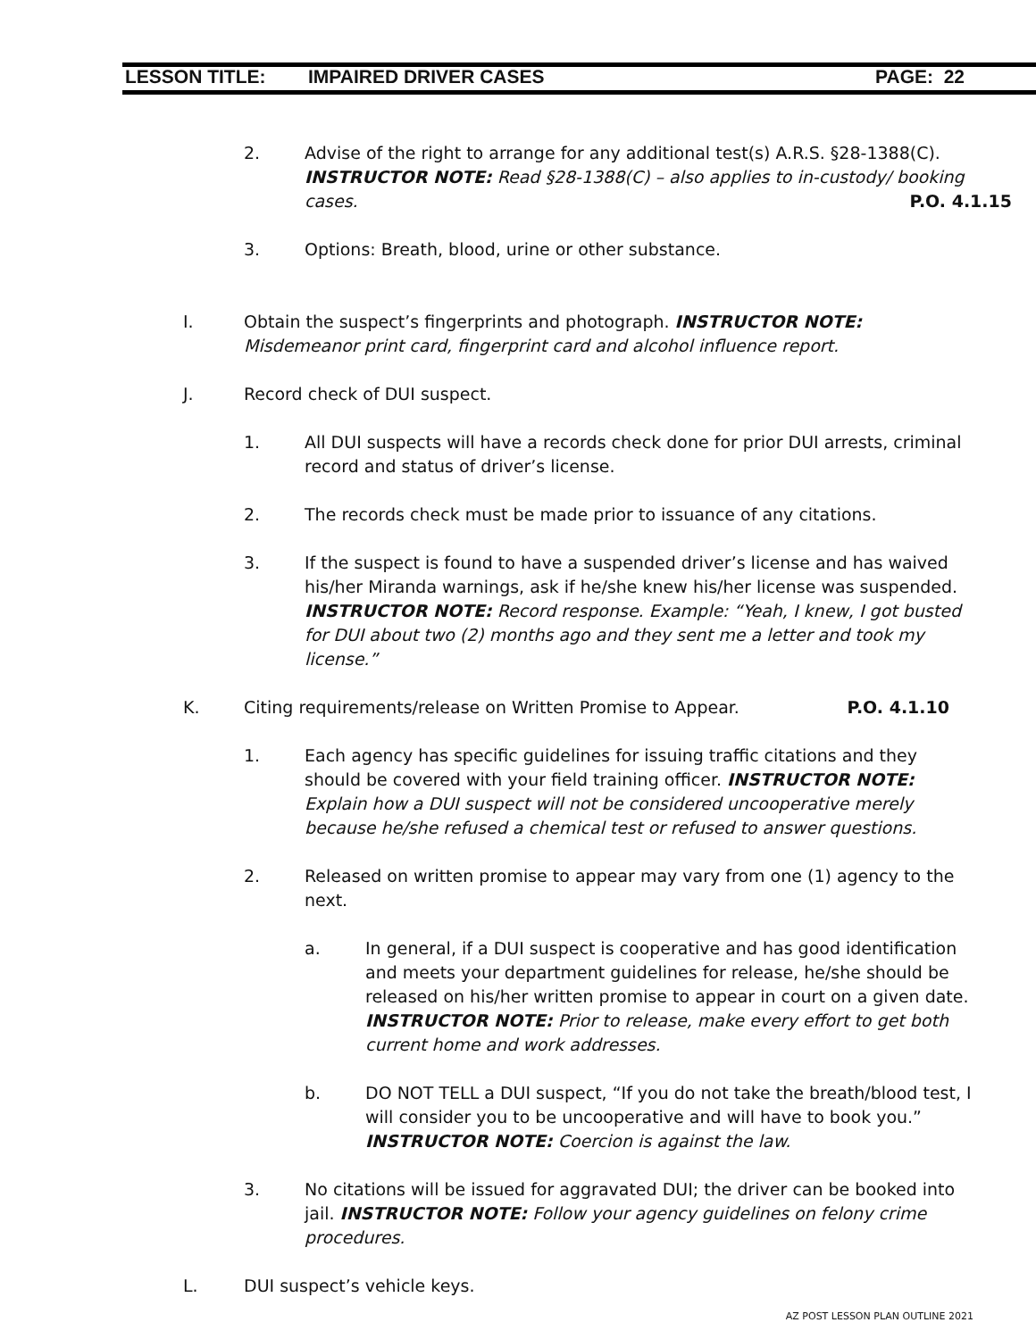LESSON TITLE: IMPAIRED DRIVER CASES PAGE: 22
2. Advise of the right to arrange for any additional test(s) A.R.S. §28-1388(C). INSTRUCTOR NOTE: Read §28-1388(C) – also applies to in-custody/ booking cases. P.O. 4.1.15
3. Options: Breath, blood, urine or other substance.
I. Obtain the suspect’s fingerprints and photograph. INSTRUCTOR NOTE: Misdemeanor print card, fingerprint card and alcohol influence report.
J. Record check of DUI suspect.
1. All DUI suspects will have a records check done for prior DUI arrests, criminal record and status of driver’s license.
2. The records check must be made prior to issuance of any citations.
3. If the suspect is found to have a suspended driver’s license and has waived his/her Miranda warnings, ask if he/she knew his/her license was suspended. INSTRUCTOR NOTE: Record response. Example: “Yeah, I knew, I got busted for DUI about two (2) months ago and they sent me a letter and took my license.”
K. Citing requirements/release on Written Promise to Appear. P.O. 4.1.10
1. Each agency has specific guidelines for issuing traffic citations and they should be covered with your field training officer. INSTRUCTOR NOTE: Explain how a DUI suspect will not be considered uncooperative merely because he/she refused a chemical test or refused to answer questions.
2. Released on written promise to appear may vary from one (1) agency to the next.
a. In general, if a DUI suspect is cooperative and has good identification and meets your department guidelines for release, he/she should be released on his/her written promise to appear in court on a given date. INSTRUCTOR NOTE: Prior to release, make every effort to get both current home and work addresses.
b. DO NOT TELL a DUI suspect, “If you do not take the breath/blood test, I will consider you to be uncooperative and will have to book you.” INSTRUCTOR NOTE: Coercion is against the law.
3. No citations will be issued for aggravated DUI; the driver can be booked into jail. INSTRUCTOR NOTE: Follow your agency guidelines on felony crime procedures.
L. DUI suspect’s vehicle keys.
AZ POST LESSON PLAN OUTLINE 2021